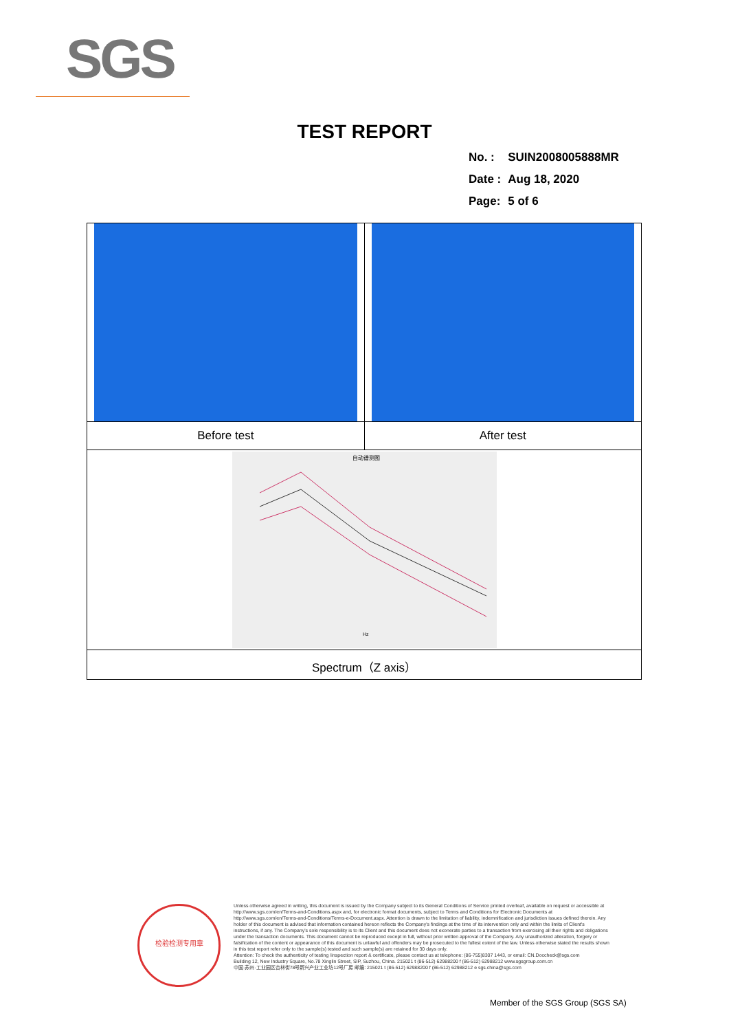SGS
TEST REPORT
| No. : | SUIN2008005888MR |
| Date : | Aug 18, 2020 |
| Page: | 5 of 6 |
| Before test | After test |
| 自动谱测图 Hz | |
| Spectrum（Z axis） | |
检验检测专用章
Unless otherwise agreed in writing, this document is issued by the Company subject to its General Conditions of Service printed overleaf, available on request or accessible at http://www.sgs.com/en/Terms-and-Conditions.aspx and, for electronic format documents, subject to Terms and Conditions for Electronic Documents at http://www.sgs.com/en/Terms-and-Conditions/Terms-e-Document.aspx. Attention is drawn to the limitation of liability, indemnification and jurisdiction issues defined therein. Any holder of this document is advised that information contained hereon reflects the Company's findings at the time of its intervention only and within the limits of Client's instructions, if any. The Company's sole responsibility is to its Client and this document does not exonerate parties to a transaction from exercising all their rights and obligations under the transaction documents. This document cannot be reproduced except in full, without prior written approval of the Company. Any unauthorized alteration, forgery or falsification of the content or appearance of this document is unlawful and offenders may be prosecuted to the fullest extent of the law. Unless otherwise stated the results shown in this test report refer only to the sample(s) tested and such sample(s) are retained for 30 days only.
Attention: To check the authenticity of testing /inspection report & certificate, please contact us at telephone: (86-755)8307 1443, or email: CN.Doccheck@sgs.com
Building 12, New Industry Square, No.78 Xinglin Street, SIP, Suzhou, China. 215021 t (86-512) 62988200 f (86-512) 62988212 www.sgsgroup.com.cn
中国·苏州·工业园区杏林街78号新兴产业工业坊12号厂房 邮编: 215021 t (86-512) 62988200 f (86-512) 62988212 e sgs.china@sgs.com
Member of the SGS Group (SGS SA)